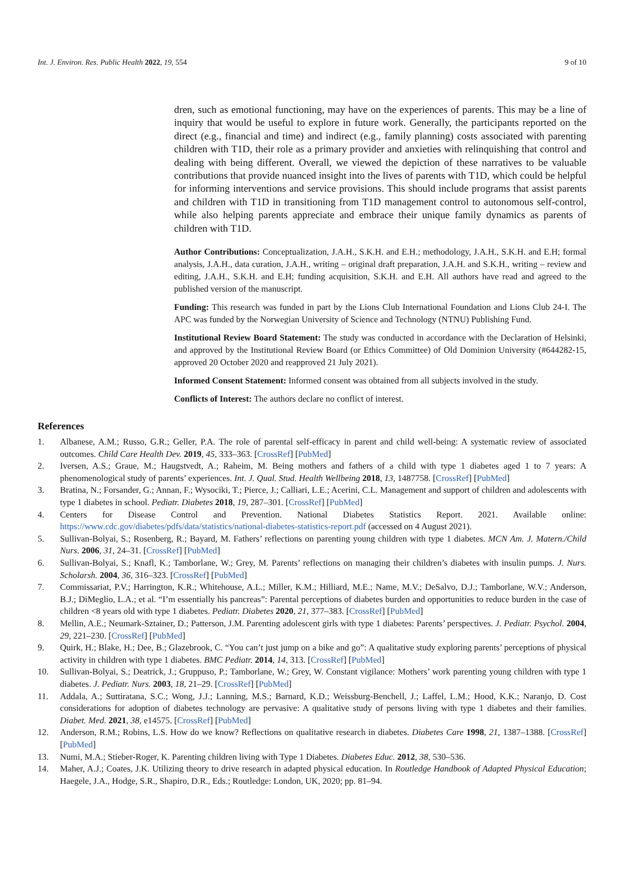Int. J. Environ. Res. Public Health 2022, 19, 554 9 of 10
dren, such as emotional functioning, may have on the experiences of parents. This may be a line of inquiry that would be useful to explore in future work. Generally, the participants reported on the direct (e.g., financial and time) and indirect (e.g., family planning) costs associated with parenting children with T1D, their role as a primary provider and anxieties with relinquishing that control and dealing with being different. Overall, we viewed the depiction of these narratives to be valuable contributions that provide nuanced insight into the lives of parents with T1D, which could be helpful for informing interventions and service provisions. This should include programs that assist parents and children with T1D in transitioning from T1D management control to autonomous self-control, while also helping parents appreciate and embrace their unique family dynamics as parents of children with T1D.
Author Contributions: Conceptualization, J.A.H., S.K.H. and E.H.; methodology, J.A.H., S.K.H. and E.H; formal analysis, J.A.H., data curation, J.A.H., writing – original draft preparation, J.A.H. and S.K.H., writing – review and editing, J.A.H., S.K.H. and E.H; funding acquisition, S.K.H. and E.H. All authors have read and agreed to the published version of the manuscript.
Funding: This research was funded in part by the Lions Club International Foundation and Lions Club 24-I. The APC was funded by the Norwegian University of Science and Technology (NTNU) Publishing Fund.
Institutional Review Board Statement: The study was conducted in accordance with the Declaration of Helsinki, and approved by the Institutional Review Board (or Ethics Committee) of Old Dominion University (#644282-15, approved 20 October 2020 and reapproved 21 July 2021).
Informed Consent Statement: Informed consent was obtained from all subjects involved in the study.
Conflicts of Interest: The authors declare no conflict of interest.
References
1. Albanese, A.M.; Russo, G.R.; Geller, P.A. The role of parental self-efficacy in parent and child well-being: A systematic review of associated outcomes. Child Care Health Dev. 2019, 45, 333–363. [CrossRef] [PubMed]
2. Iversen, A.S.; Graue, M.; Haugstvedt, A.; Raheim, M. Being mothers and fathers of a child with type 1 diabetes aged 1 to 7 years: A phenomenological study of parents’ experiences. Int. J. Qual. Stud. Health Wellbeing 2018, 13, 1487758. [CrossRef] [PubMed]
3. Bratina, N.; Forsander, G.; Annan, F.; Wysociki, T.; Pierce, J.; Calliari, L.E.; Acerini, C.L. Management and support of children and adolescents with type 1 diabetes in school. Pediatr. Diabetes 2018, 19, 287–301. [CrossRef] [PubMed]
4. Centers for Disease Control and Prevention. National Diabetes Statistics Report. 2021. Available online: https://www.cdc.gov/diabetes/pdfs/data/statistics/national-diabetes-statistics-report.pdf (accessed on 4 August 2021).
5. Sullivan-Bolyai, S.; Rosenberg, R.; Bayard, M. Fathers’ reflections on parenting young children with type 1 diabetes. MCN Am. J. Matern./Child Nurs. 2006, 31, 24–31. [CrossRef] [PubMed]
6. Sullivan-Bolyai, S.; Knafl, K.; Tamborlane, W.; Grey, M. Parents’ reflections on managing their children’s diabetes with insulin pumps. J. Nurs. Scholarsh. 2004, 36, 316–323. [CrossRef] [PubMed]
7. Commissariat, P.V.; Harrington, K.R.; Whitehouse, A.L.; Miller, K.M.; Hilliard, M.E.; Name, M.V.; DeSalvo, D.J.; Tamborlane, W.V.; Anderson, B.J.; DiMeglio, L.A.; et al. “I’m essentially his pancreas”: Parental perceptions of diabetes burden and opportunities to reduce burden in the case of children <8 years old with type 1 diabetes. Pediatr. Diabetes 2020, 21, 377–383. [CrossRef] [PubMed]
8. Mellin, A.E.; Neumark-Sztainer, D.; Patterson, J.M. Parenting adolescent girls with type 1 diabetes: Parents’ perspectives. J. Pediatr. Psychol. 2004, 29, 221–230. [CrossRef] [PubMed]
9. Quirk, H.; Blake, H.; Dee, B.; Glazebrook, C. “You can’t just jump on a bike and go”: A qualitative study exploring parents’ perceptions of physical activity in children with type 1 diabetes. BMC Pediatr. 2014, 14, 313. [CrossRef] [PubMed]
10. Sullivan-Bolyai, S.; Deatrick, J.; Gruppuso, P.; Tamborlane, W.; Grey, W. Constant vigilance: Mothers’ work parenting young children with type 1 diabetes. J. Pediatr. Nurs. 2003, 18, 21–29. [CrossRef] [PubMed]
11. Addala, A.; Suttiratana, S.C.; Wong, J.J.; Lanning, M.S.; Barnard, K.D.; Weissburg-Benchell, J.; Laffel, L.M.; Hood, K.K.; Naranjo, D. Cost considerations for adoption of diabetes technology are pervasive: A qualitative study of persons living with type 1 diabetes and their families. Diabet. Med. 2021, 38, e14575. [CrossRef] [PubMed]
12. Anderson, R.M.; Robins, L.S. How do we know? Reflections on qualitative research in diabetes. Diabetes Care 1998, 21, 1387–1388. [CrossRef] [PubMed]
13. Numi, M.A.; Stieber-Roger, K. Parenting children living with Type 1 Diabetes. Diabetes Educ. 2012, 38, 530–536.
14. Maher, A.J.; Coates, J.K. Utilizing theory to drive research in adapted physical education. In Routledge Handbook of Adapted Physical Education; Haegele, J.A., Hodge, S.R., Shapiro, D.R., Eds.; Routledge: London, UK, 2020; pp. 81–94.